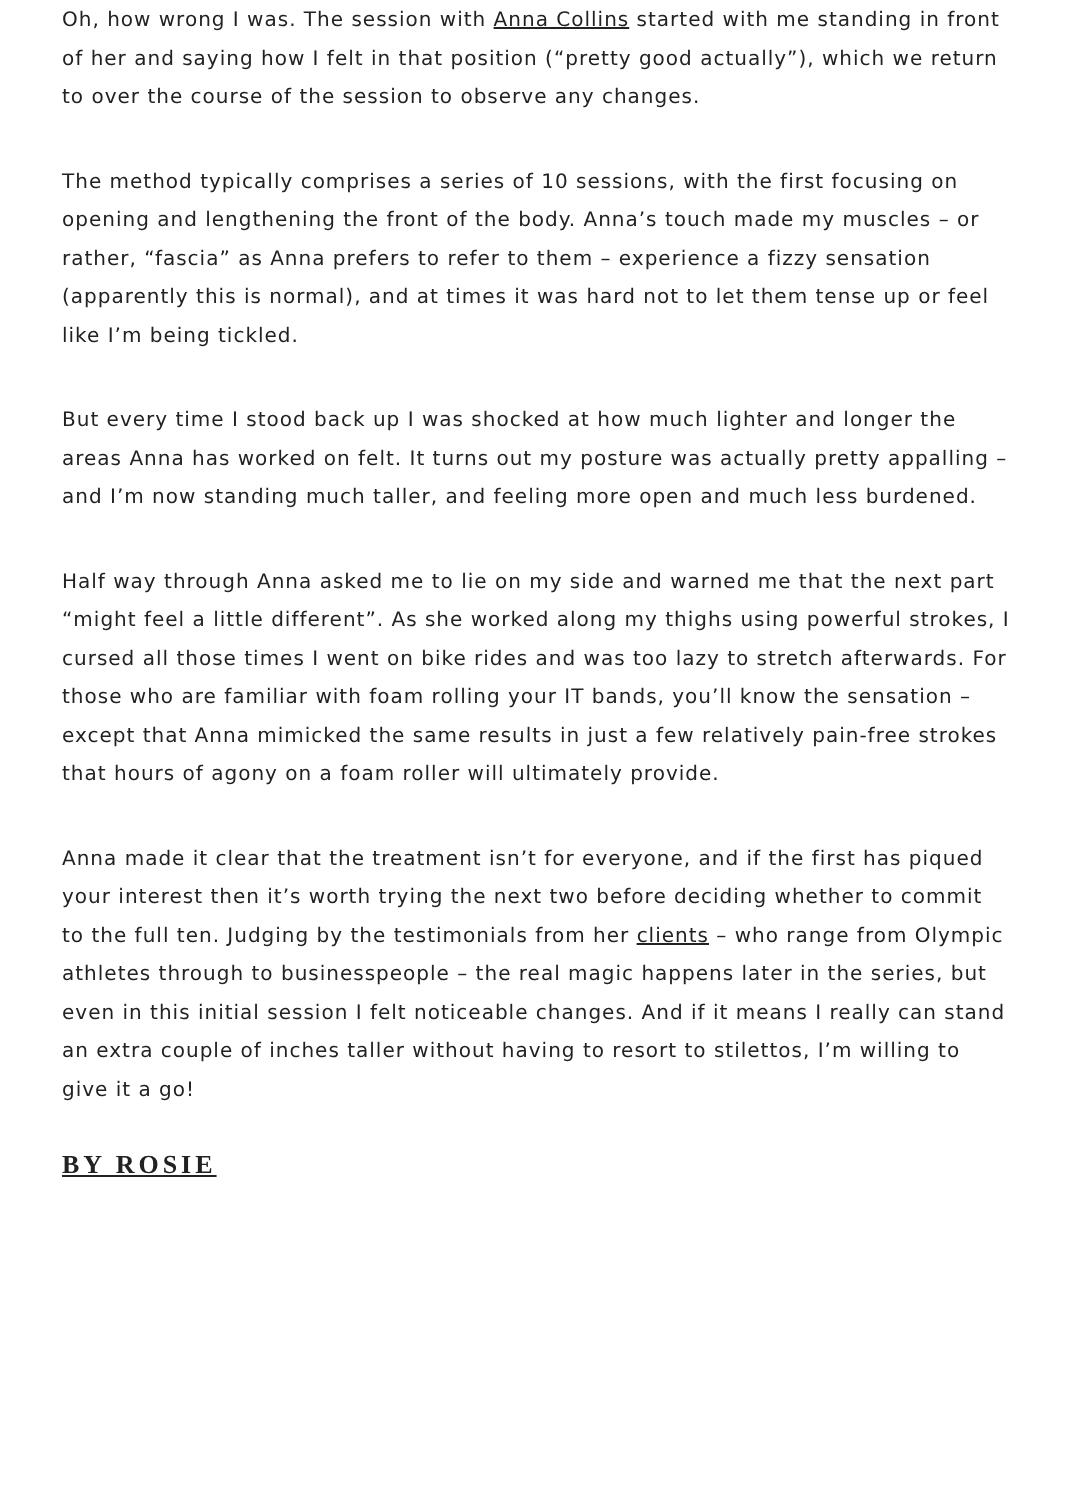Oh, how wrong I was. The session with Anna Collins started with me standing in front of her and saying how I felt in that position (“pretty good actually”), which we return to over the course of the session to observe any changes.
The method typically comprises a series of 10 sessions, with the first focusing on opening and lengthening the front of the body. Anna’s touch made my muscles – or rather, “fascia” as Anna prefers to refer to them – experience a fizzy sensation (apparently this is normal), and at times it was hard not to let them tense up or feel like I’m being tickled.
But every time I stood back up I was shocked at how much lighter and longer the areas Anna has worked on felt. It turns out my posture was actually pretty appalling – and I’m now standing much taller, and feeling more open and much less burdened.
Half way through Anna asked me to lie on my side and warned me that the next part “might feel a little different”. As she worked along my thighs using powerful strokes, I cursed all those times I went on bike rides and was too lazy to stretch afterwards. For those who are familiar with foam rolling your IT bands, you’ll know the sensation – except that Anna mimicked the same results in just a few relatively pain-free strokes that hours of agony on a foam roller will ultimately provide.
Anna made it clear that the treatment isn’t for everyone, and if the first has piqued your interest then it’s worth trying the next two before deciding whether to commit to the full ten. Judging by the testimonials from her clients – who range from Olympic athletes through to businesspeople – the real magic happens later in the series, but even in this initial session I felt noticeable changes. And if it means I really can stand an extra couple of inches taller without having to resort to stilettos, I’m willing to give it a go!
BY ROSIE